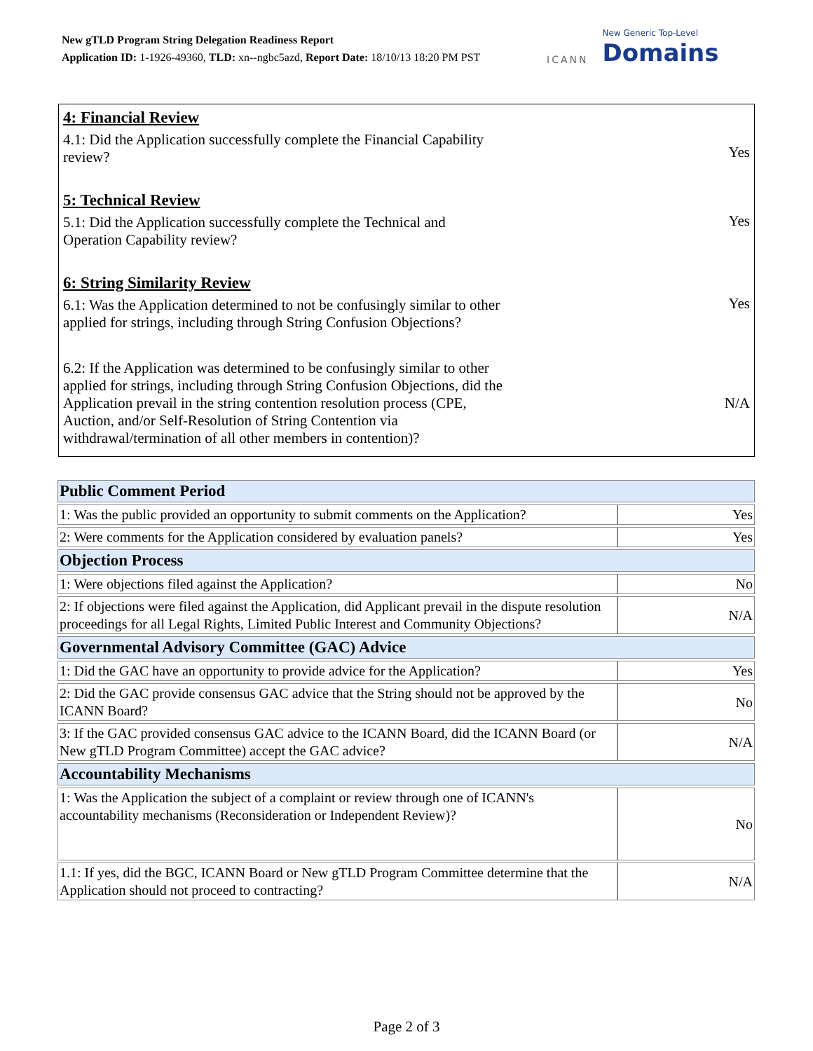New gTLD Program String Delegation Readiness Report
Application ID: 1-1926-49360, TLD: xn--ngbc5azd, Report Date: 18/10/13 18:20 PM PST
ICANN
New Generic Top-Level
Domains
4: Financial Review
4.1: Did the Application successfully complete the Financial Capability
review?
Yes
5: Technical Review
5.1: Did the Application successfully complete the Technical and
Operation Capability review?
Yes
6: String Similarity Review
6.1: Was the Application determined to not be confusingly similar to other
applied for strings, including through String Confusion Objections?
Yes
6.2: If the Application was determined to be confusingly similar to other
applied for strings, including through String Confusion Objections, did the
Application prevail in the string contention resolution process (CPE,
Auction, and/or Self-Resolution of String Contention via
withdrawal/termination of all other members in contention)?
N/A
| Public Comment Period | |
| --- | --- |
| 1: Was the public provided an opportunity to submit comments on the Application? | Yes |
| 2: Were comments for the Application considered by evaluation panels? | Yes |
| Objection Process | |
| 1: Were objections filed against the Application? | No |
| 2: If objections were filed against the Application, did Applicant prevail in the dispute resolution proceedings for all Legal Rights, Limited Public Interest and Community Objections? | N/A |
| Governmental Advisory Committee (GAC) Advice | |
| 1: Did the GAC have an opportunity to provide advice for the Application? | Yes |
| 2: Did the GAC provide consensus GAC advice that the String should not be approved by the ICANN Board? | No |
| 3: If the GAC provided consensus GAC advice to the ICANN Board, did the ICANN Board (or New gTLD Program Committee) accept the GAC advice? | N/A |
| Accountability Mechanisms | |
| 1: Was the Application the subject of a complaint or review through one of ICANN's accountability mechanisms (Reconsideration or Independent Review)? | No |
| 1.1: If yes, did the BGC, ICANN Board or New gTLD Program Committee determine that the Application should not proceed to contracting? | N/A |
Page 2 of 3